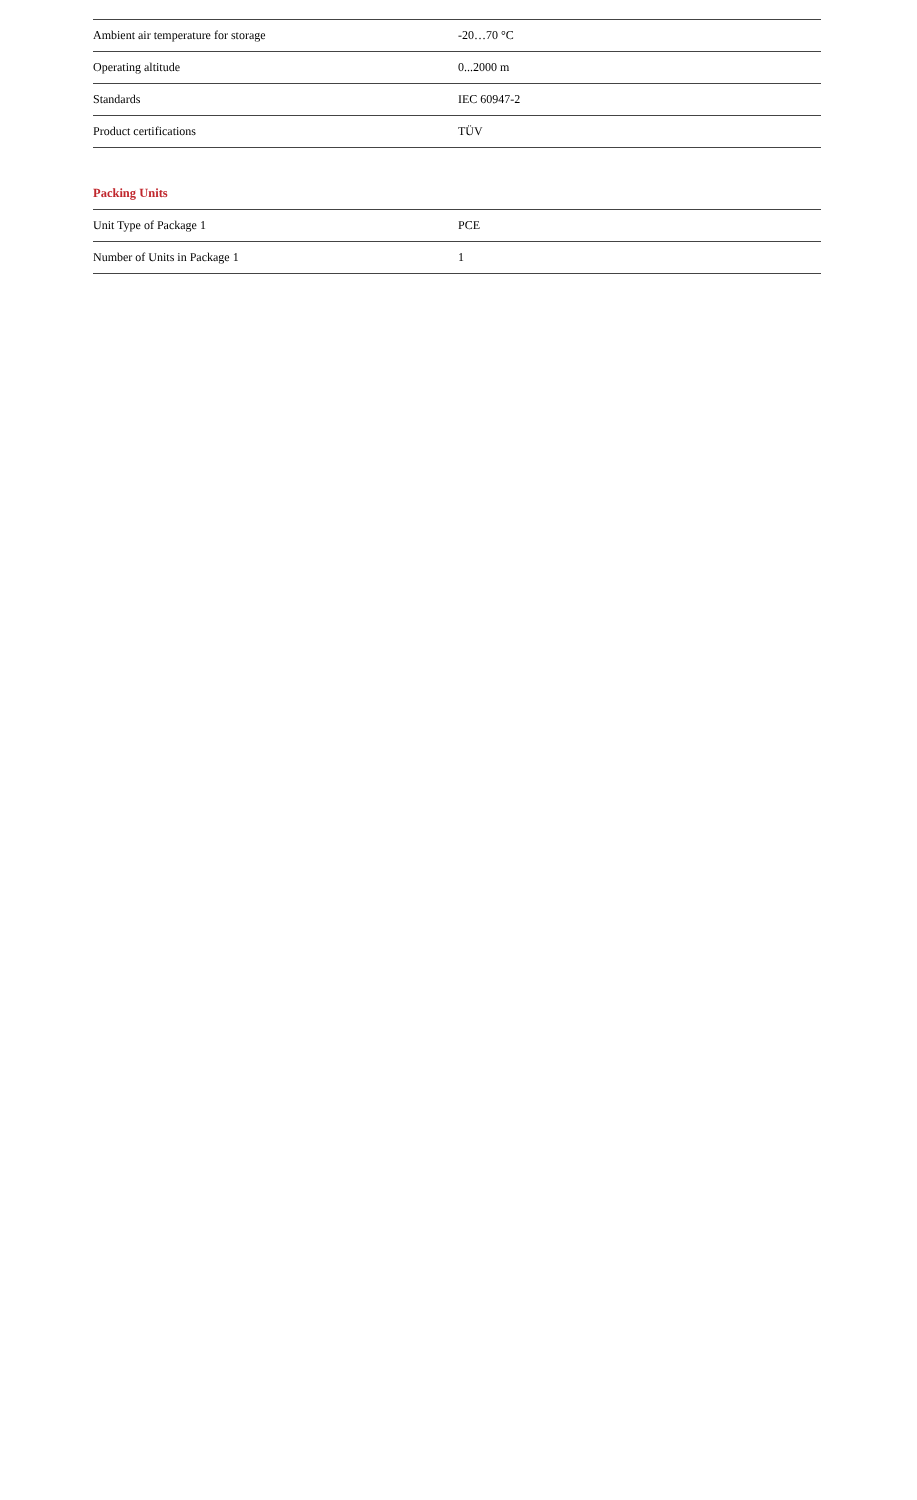| Ambient air temperature for storage | -20…70 °C |
| Operating altitude | 0...2000 m |
| Standards | IEC 60947-2 |
| Product certifications | TÜV |
Packing Units
| Unit Type of Package 1 | PCE |
| Number of Units in Package 1 | 1 |